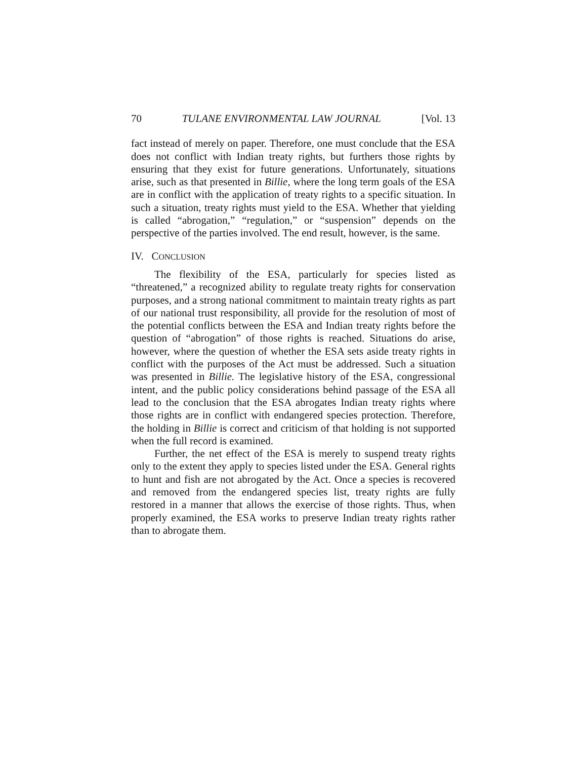70 TULANE ENVIRONMENTAL LAW JOURNAL [Vol. 13
fact instead of merely on paper. Therefore, one must conclude that the ESA does not conflict with Indian treaty rights, but furthers those rights by ensuring that they exist for future generations. Unfortunately, situations arise, such as that presented in Billie, where the long term goals of the ESA are in conflict with the application of treaty rights to a specific situation. In such a situation, treaty rights must yield to the ESA. Whether that yielding is called “abrogation,” “regulation,” or “suspension” depends on the perspective of the parties involved. The end result, however, is the same.
IV. CONCLUSION
The flexibility of the ESA, particularly for species listed as “threatened,” a recognized ability to regulate treaty rights for conservation purposes, and a strong national commitment to maintain treaty rights as part of our national trust responsibility, all provide for the resolution of most of the potential conflicts between the ESA and Indian treaty rights before the question of “abrogation” of those rights is reached. Situations do arise, however, where the question of whether the ESA sets aside treaty rights in conflict with the purposes of the Act must be addressed. Such a situation was presented in Billie. The legislative history of the ESA, congressional intent, and the public policy considerations behind passage of the ESA all lead to the conclusion that the ESA abrogates Indian treaty rights where those rights are in conflict with endangered species protection. Therefore, the holding in Billie is correct and criticism of that holding is not supported when the full record is examined.
Further, the net effect of the ESA is merely to suspend treaty rights only to the extent they apply to species listed under the ESA. General rights to hunt and fish are not abrogated by the Act. Once a species is recovered and removed from the endangered species list, treaty rights are fully restored in a manner that allows the exercise of those rights. Thus, when properly examined, the ESA works to preserve Indian treaty rights rather than to abrogate them.